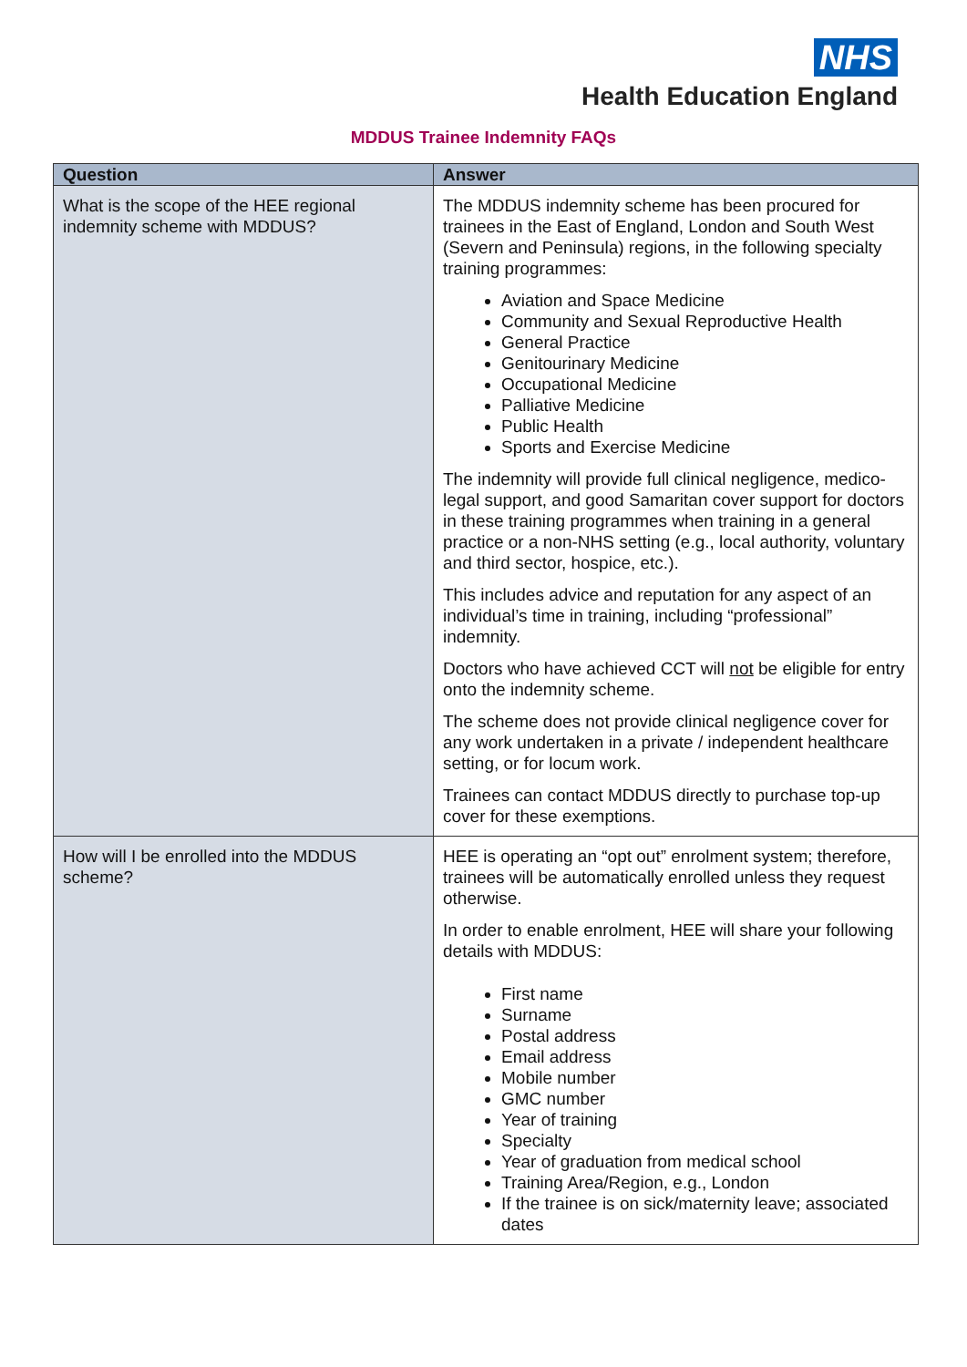NHS
Health Education England
MDDUS Trainee Indemnity FAQs
| Question | Answer |
| --- | --- |
| What is the scope of the HEE regional indemnity scheme with MDDUS? | The MDDUS indemnity scheme has been procured for trainees in the East of England, London and South West (Severn and Peninsula) regions, in the following specialty training programmes: Aviation and Space Medicine Community and Sexual Reproductive Health General Practice Genitourinary Medicine Occupational Medicine Palliative Medicine Public Health Sports and Exercise Medicine The indemnity will provide full clinical negligence, medico-legal support, and good Samaritan cover support for doctors in these training programmes when training in a general practice or a non-NHS setting (e.g., local authority, voluntary and third sector, hospice, etc.). This includes advice and reputation for any aspect of an individual’s time in training, including “professional” indemnity. Doctors who have achieved CCT will not be eligible for entry onto the indemnity scheme. The scheme does not provide clinical negligence cover for any work undertaken in a private / independent healthcare setting, or for locum work. Trainees can contact MDDUS directly to purchase top-up cover for these exemptions. |
| How will I be enrolled into the MDDUS scheme? | HEE is operating an “opt out” enrolment system; therefore, trainees will be automatically enrolled unless they request otherwise. In order to enable enrolment, HEE will share your following details with MDDUS: First name Surname Postal address Email address Mobile number GMC number Year of training Specialty Year of graduation from medical school Training Area/Region, e.g., London If the trainee is on sick/maternity leave; associated dates |